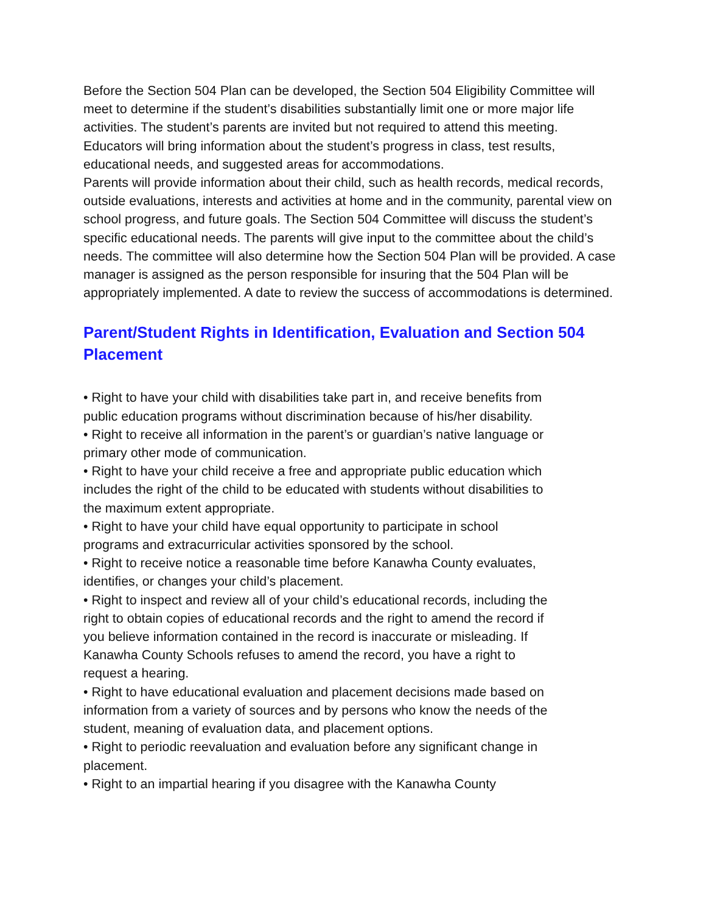Before the Section 504 Plan can be developed, the Section 504 Eligibility Committee will meet to determine if the student’s disabilities substantially limit one or more major life activities. The student’s parents are invited but not required to attend this meeting. Educators will bring information about the student’s progress in class, test results, educational needs, and suggested areas for accommodations.
Parents will provide information about their child, such as health records, medical records, outside evaluations, interests and activities at home and in the community, parental view on school progress, and future goals. The Section 504 Committee will discuss the student’s specific educational needs. The parents will give input to the committee about the child’s needs. The committee will also determine how the Section 504 Plan will be provided. A case manager is assigned as the person responsible for insuring that the 504 Plan will be appropriately implemented. A date to review the success of accommodations is determined.
Parent/Student Rights in Identification, Evaluation and Section 504 Placement
• Right to have your child with disabilities take part in, and receive benefits from public education programs without discrimination because of his/her disability.
• Right to receive all information in the parent’s or guardian’s native language or primary other mode of communication.
• Right to have your child receive a free and appropriate public education which includes the right of the child to be educated with students without disabilities to the maximum extent appropriate.
• Right to have your child have equal opportunity to participate in school programs and extracurricular activities sponsored by the school.
• Right to receive notice a reasonable time before Kanawha County evaluates, identifies, or changes your child’s placement.
• Right to inspect and review all of your child’s educational records, including the right to obtain copies of educational records and the right to amend the record if you believe information contained in the record is inaccurate or misleading. If Kanawha County Schools refuses to amend the record, you have a right to request a hearing.
• Right to have educational evaluation and placement decisions made based on information from a variety of sources and by persons who know the needs of the student, meaning of evaluation data, and placement options.
• Right to periodic reevaluation and evaluation before any significant change in placement.
• Right to an impartial hearing if you disagree with the Kanawha County